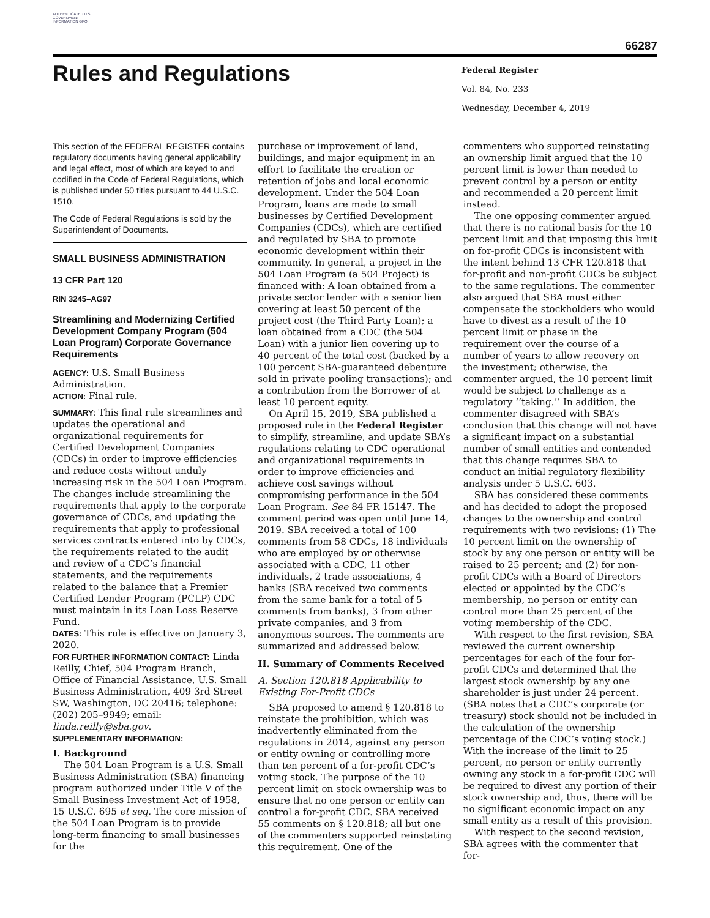AUTHENTICATED U.S. GOVERNMENT INFORMATION GPO
66287
Rules and Regulations
Federal Register
Vol. 84, No. 233
Wednesday, December 4, 2019
This section of the FEDERAL REGISTER contains regulatory documents having general applicability and legal effect, most of which are keyed to and codified in the Code of Federal Regulations, which is published under 50 titles pursuant to 44 U.S.C. 1510.
The Code of Federal Regulations is sold by the Superintendent of Documents.
SMALL BUSINESS ADMINISTRATION
13 CFR Part 120
RIN 3245–AG97
Streamlining and Modernizing Certified Development Company Program (504 Loan Program) Corporate Governance Requirements
AGENCY: U.S. Small Business Administration.
ACTION: Final rule.
SUMMARY: This final rule streamlines and updates the operational and organizational requirements for Certified Development Companies (CDCs) in order to improve efficiencies and reduce costs without unduly increasing risk in the 504 Loan Program. The changes include streamlining the requirements that apply to the corporate governance of CDCs, and updating the requirements that apply to professional services contracts entered into by CDCs, the requirements related to the audit and review of a CDC’s financial statements, and the requirements related to the balance that a Premier Certified Lender Program (PCLP) CDC must maintain in its Loan Loss Reserve Fund.
DATES: This rule is effective on January 3, 2020.
FOR FURTHER INFORMATION CONTACT: Linda Reilly, Chief, 504 Program Branch, Office of Financial Assistance, U.S. Small Business Administration, 409 3rd Street SW, Washington, DC 20416; telephone: (202) 205–9949; email: linda.reilly@sba.gov.
SUPPLEMENTARY INFORMATION:
I. Background
The 504 Loan Program is a U.S. Small Business Administration (SBA) financing program authorized under Title V of the Small Business Investment Act of 1958, 15 U.S.C. 695 et seq. The core mission of the 504 Loan Program is to provide long-term financing to small businesses for the
purchase or improvement of land, buildings, and major equipment in an effort to facilitate the creation or retention of jobs and local economic development. Under the 504 Loan Program, loans are made to small businesses by Certified Development Companies (CDCs), which are certified and regulated by SBA to promote economic development within their community. In general, a project in the 504 Loan Program (a 504 Project) is financed with: A loan obtained from a private sector lender with a senior lien covering at least 50 percent of the project cost (the Third Party Loan); a loan obtained from a CDC (the 504 Loan) with a junior lien covering up to 40 percent of the total cost (backed by a 100 percent SBA-guaranteed debenture sold in private pooling transactions); and a contribution from the Borrower of at least 10 percent equity.
On April 15, 2019, SBA published a proposed rule in the Federal Register to simplify, streamline, and update SBA’s regulations relating to CDC operational and organizational requirements in order to improve efficiencies and achieve cost savings without compromising performance in the 504 Loan Program. See 84 FR 15147. The comment period was open until June 14, 2019. SBA received a total of 100 comments from 58 CDCs, 18 individuals who are employed by or otherwise associated with a CDC, 11 other individuals, 2 trade associations, 4 banks (SBA received two comments from the same bank for a total of 5 comments from banks), 3 from other private companies, and 3 from anonymous sources. The comments are summarized and addressed below.
II. Summary of Comments Received
A. Section 120.818 Applicability to Existing For-Profit CDCs
SBA proposed to amend § 120.818 to reinstate the prohibition, which was inadvertently eliminated from the regulations in 2014, against any person or entity owning or controlling more than ten percent of a for-profit CDC’s voting stock. The purpose of the 10 percent limit on stock ownership was to ensure that no one person or entity can control a for-profit CDC. SBA received 55 comments on § 120.818; all but one of the commenters supported reinstating this requirement. One of the
commenters who supported reinstating an ownership limit argued that the 10 percent limit is lower than needed to prevent control by a person or entity and recommended a 20 percent limit instead.
The one opposing commenter argued that there is no rational basis for the 10 percent limit and that imposing this limit on for-profit CDCs is inconsistent with the intent behind 13 CFR 120.818 that for-profit and non-profit CDCs be subject to the same regulations. The commenter also argued that SBA must either compensate the stockholders who would have to divest as a result of the 10 percent limit or phase in the requirement over the course of a number of years to allow recovery on the investment; otherwise, the commenter argued, the 10 percent limit would be subject to challenge as a regulatory ‘‘taking.’’ In addition, the commenter disagreed with SBA’s conclusion that this change will not have a significant impact on a substantial number of small entities and contended that this change requires SBA to conduct an initial regulatory flexibility analysis under 5 U.S.C. 603.
SBA has considered these comments and has decided to adopt the proposed changes to the ownership and control requirements with two revisions: (1) The 10 percent limit on the ownership of stock by any one person or entity will be raised to 25 percent; and (2) for non-profit CDCs with a Board of Directors elected or appointed by the CDC’s membership, no person or entity can control more than 25 percent of the voting membership of the CDC.
With respect to the first revision, SBA reviewed the current ownership percentages for each of the four for-profit CDCs and determined that the largest stock ownership by any one shareholder is just under 24 percent. (SBA notes that a CDC’s corporate (or treasury) stock should not be included in the calculation of the ownership percentage of the CDC’s voting stock.) With the increase of the limit to 25 percent, no person or entity currently owning any stock in a for-profit CDC will be required to divest any portion of their stock ownership and, thus, there will be no significant economic impact on any small entity as a result of this provision.
With respect to the second revision, SBA agrees with the commenter that for-